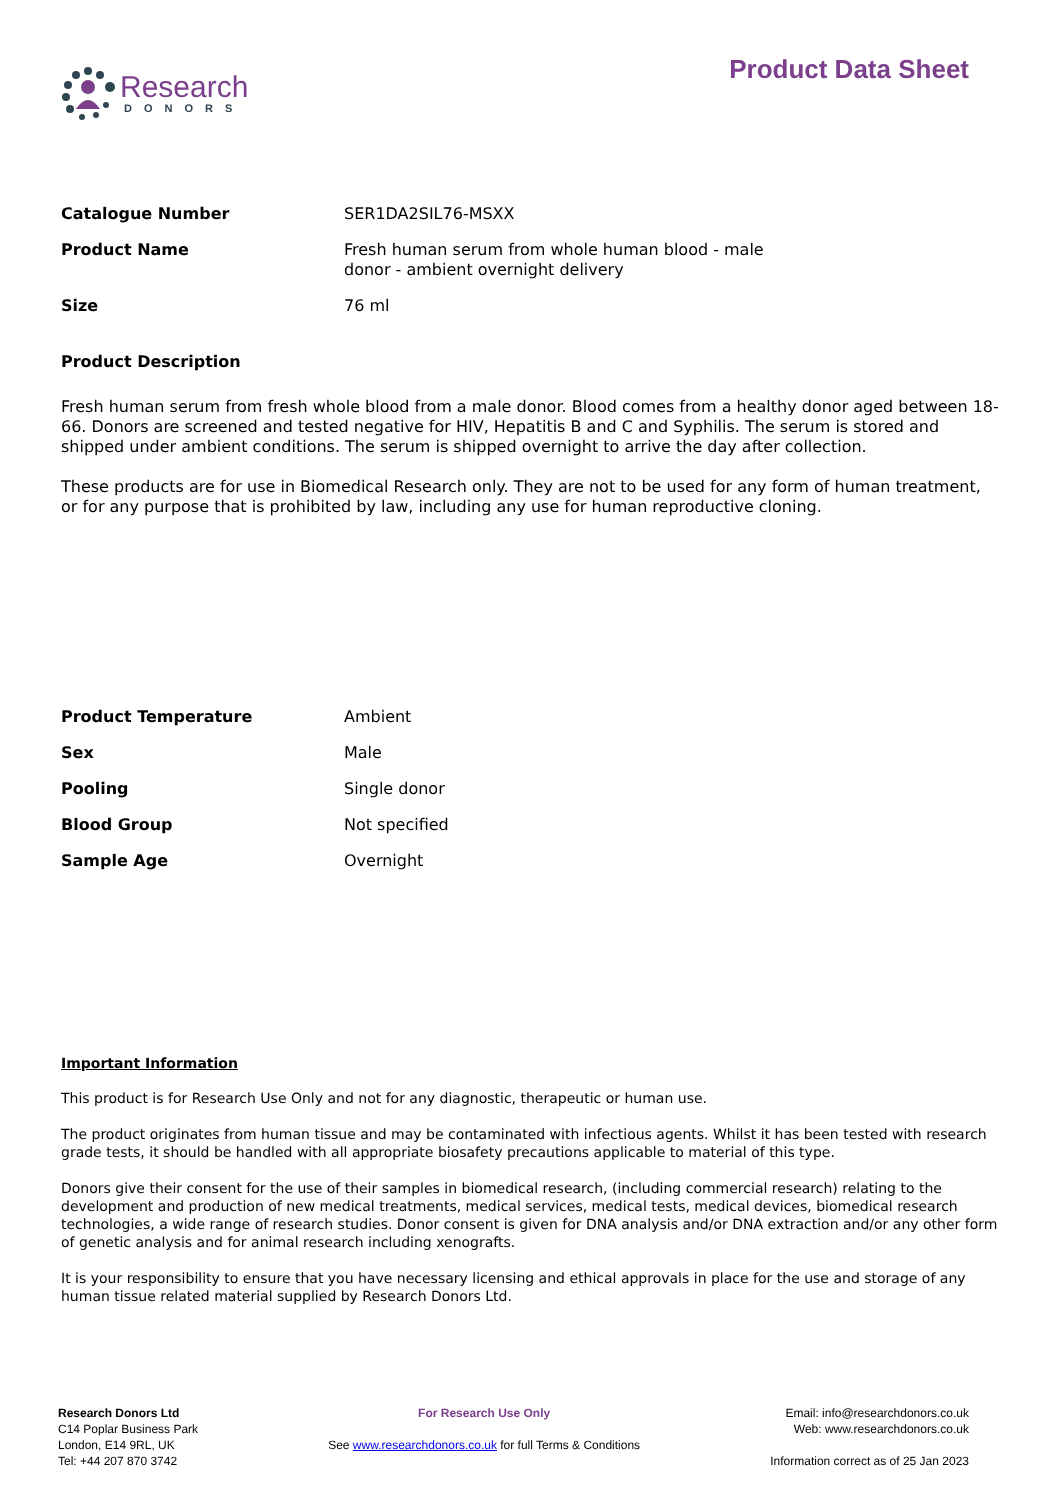Research
DONORS
Product Data Sheet
| Catalogue Number | SER1DA2SIL76-MSXX |
| Product Name | Fresh human serum from whole human blood - male donor - ambient overnight delivery |
| Size | 76 ml |
Product Description
Fresh human serum from fresh whole blood from a male donor. Blood comes from a healthy donor aged between 18-66. Donors are screened and tested negative for HIV, Hepatitis B and C and Syphilis. The serum is stored and shipped under ambient conditions. The serum is shipped overnight to arrive the day after collection.
These products are for use in Biomedical Research only. They are not to be used for any form of human treatment, or for any purpose that is prohibited by law, including any use for human reproductive cloning.
| Product Temperature | Ambient |
| Sex | Male |
| Pooling | Single donor |
| Blood Group | Not specified |
| Sample Age | Overnight |
Important Information
This product is for Research Use Only and not for any diagnostic, therapeutic or human use.
The product originates from human tissue and may be contaminated with infectious agents. Whilst it has been tested with research grade tests, it should be handled with all appropriate biosafety precautions applicable to material of this type.
Donors give their consent for the use of their samples in biomedical research, (including commercial research) relating to the development and production of new medical treatments, medical services, medical tests, medical devices, biomedical research technologies, a wide range of research studies. Donor consent is given for DNA analysis and/or DNA extraction and/or any other form of genetic analysis and for animal research including xenografts.
It is your responsibility to ensure that you have necessary licensing and ethical approvals in place for the use and storage of any human tissue related material supplied by Research Donors Ltd.
Research Donors Ltd
C14 Poplar Business Park
London, E14 9RL, UK
Tel: +44 207 870 3742
For Research Use Only
See www.researchdonors.co.uk for full Terms & Conditions
Email: info@researchdonors.co.uk
Web: www.researchdonors.co.uk
Information correct as of 25 Jan 2023